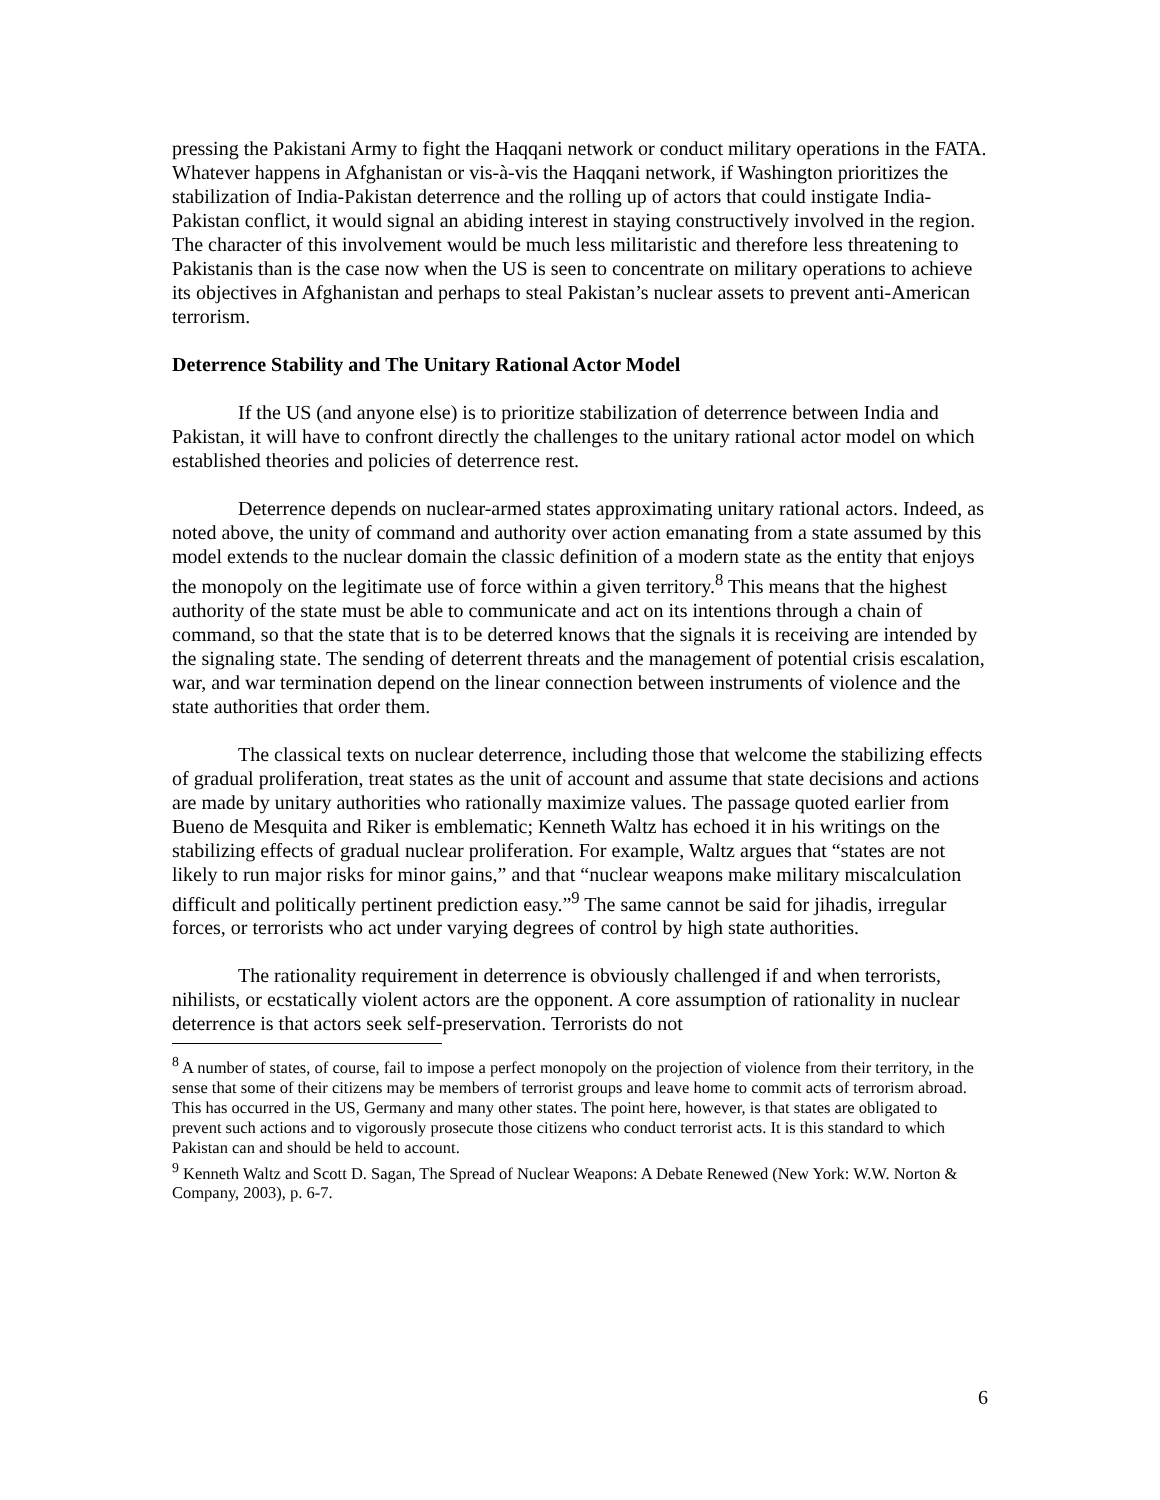pressing the Pakistani Army to fight the Haqqani network or conduct military operations in the FATA. Whatever happens in Afghanistan or vis-à-vis the Haqqani network, if Washington prioritizes the stabilization of India-Pakistan deterrence and the rolling up of actors that could instigate India-Pakistan conflict, it would signal an abiding interest in staying constructively involved in the region. The character of this involvement would be much less militaristic and therefore less threatening to Pakistanis than is the case now when the US is seen to concentrate on military operations to achieve its objectives in Afghanistan and perhaps to steal Pakistan’s nuclear assets to prevent anti-American terrorism.
Deterrence Stability and The Unitary Rational Actor Model
If the US (and anyone else) is to prioritize stabilization of deterrence between India and Pakistan, it will have to confront directly the challenges to the unitary rational actor model on which established theories and policies of deterrence rest.
Deterrence depends on nuclear-armed states approximating unitary rational actors. Indeed, as noted above, the unity of command and authority over action emanating from a state assumed by this model extends to the nuclear domain the classic definition of a modern state as the entity that enjoys the monopoly on the legitimate use of force within a given territory.<sup>8</sup> This means that the highest authority of the state must be able to communicate and act on its intentions through a chain of command, so that the state that is to be deterred knows that the signals it is receiving are intended by the signaling state. The sending of deterrent threats and the management of potential crisis escalation, war, and war termination depend on the linear connection between instruments of violence and the state authorities that order them.
The classical texts on nuclear deterrence, including those that welcome the stabilizing effects of gradual proliferation, treat states as the unit of account and assume that state decisions and actions are made by unitary authorities who rationally maximize values. The passage quoted earlier from Bueno de Mesquita and Riker is emblematic; Kenneth Waltz has echoed it in his writings on the stabilizing effects of gradual nuclear proliferation. For example, Waltz argues that “states are not likely to run major risks for minor gains,” and that “nuclear weapons make military miscalculation difficult and politically pertinent prediction easy.”<sup>9</sup> The same cannot be said for jihadis, irregular forces, or terrorists who act under varying degrees of control by high state authorities.
The rationality requirement in deterrence is obviously challenged if and when terrorists, nihilists, or ecstatically violent actors are the opponent. A core assumption of rationality in nuclear deterrence is that actors seek self-preservation. Terrorists do not
<sup>8</sup> A number of states, of course, fail to impose a perfect monopoly on the projection of violence from their territory, in the sense that some of their citizens may be members of terrorist groups and leave home to commit acts of terrorism abroad. This has occurred in the US, Germany and many other states. The point here, however, is that states are obligated to prevent such actions and to vigorously prosecute those citizens who conduct terrorist acts. It is this standard to which Pakistan can and should be held to account.
<sup>9</sup> Kenneth Waltz and Scott D. Sagan, The Spread of Nuclear Weapons: A Debate Renewed (New York: W.W. Norton & Company, 2003), p. 6-7.
6